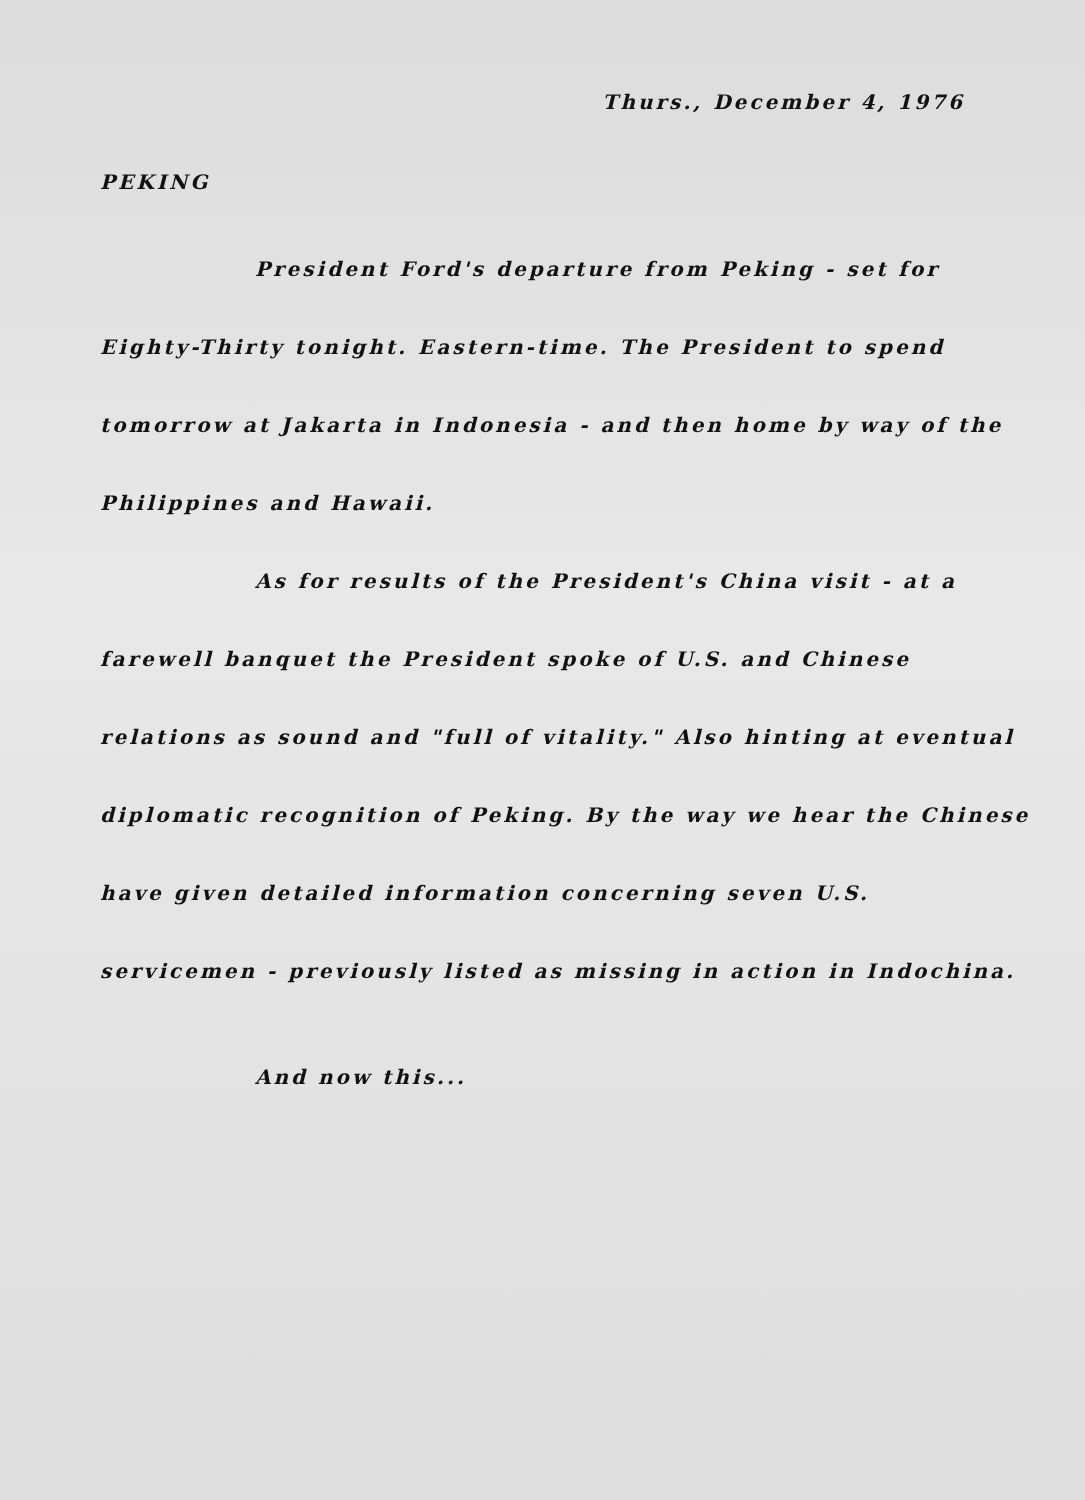Thurs., December 4, 1976
PEKING
President Ford's departure from Peking - set for Eighty-Thirty tonight. Eastern-time. The President to spend tomorrow at Jakarta in Indonesia - and then home by way of the Philippines and Hawaii.
As for results of the President's China visit - at a farewell banquet the President spoke of U.S. and Chinese relations as sound and "full of vitality." Also hinting at eventual diplomatic recognition of Peking. By the way we hear the Chinese have given detailed information concerning seven U.S. servicemen - previously listed as missing in action in Indochina.
And now this...